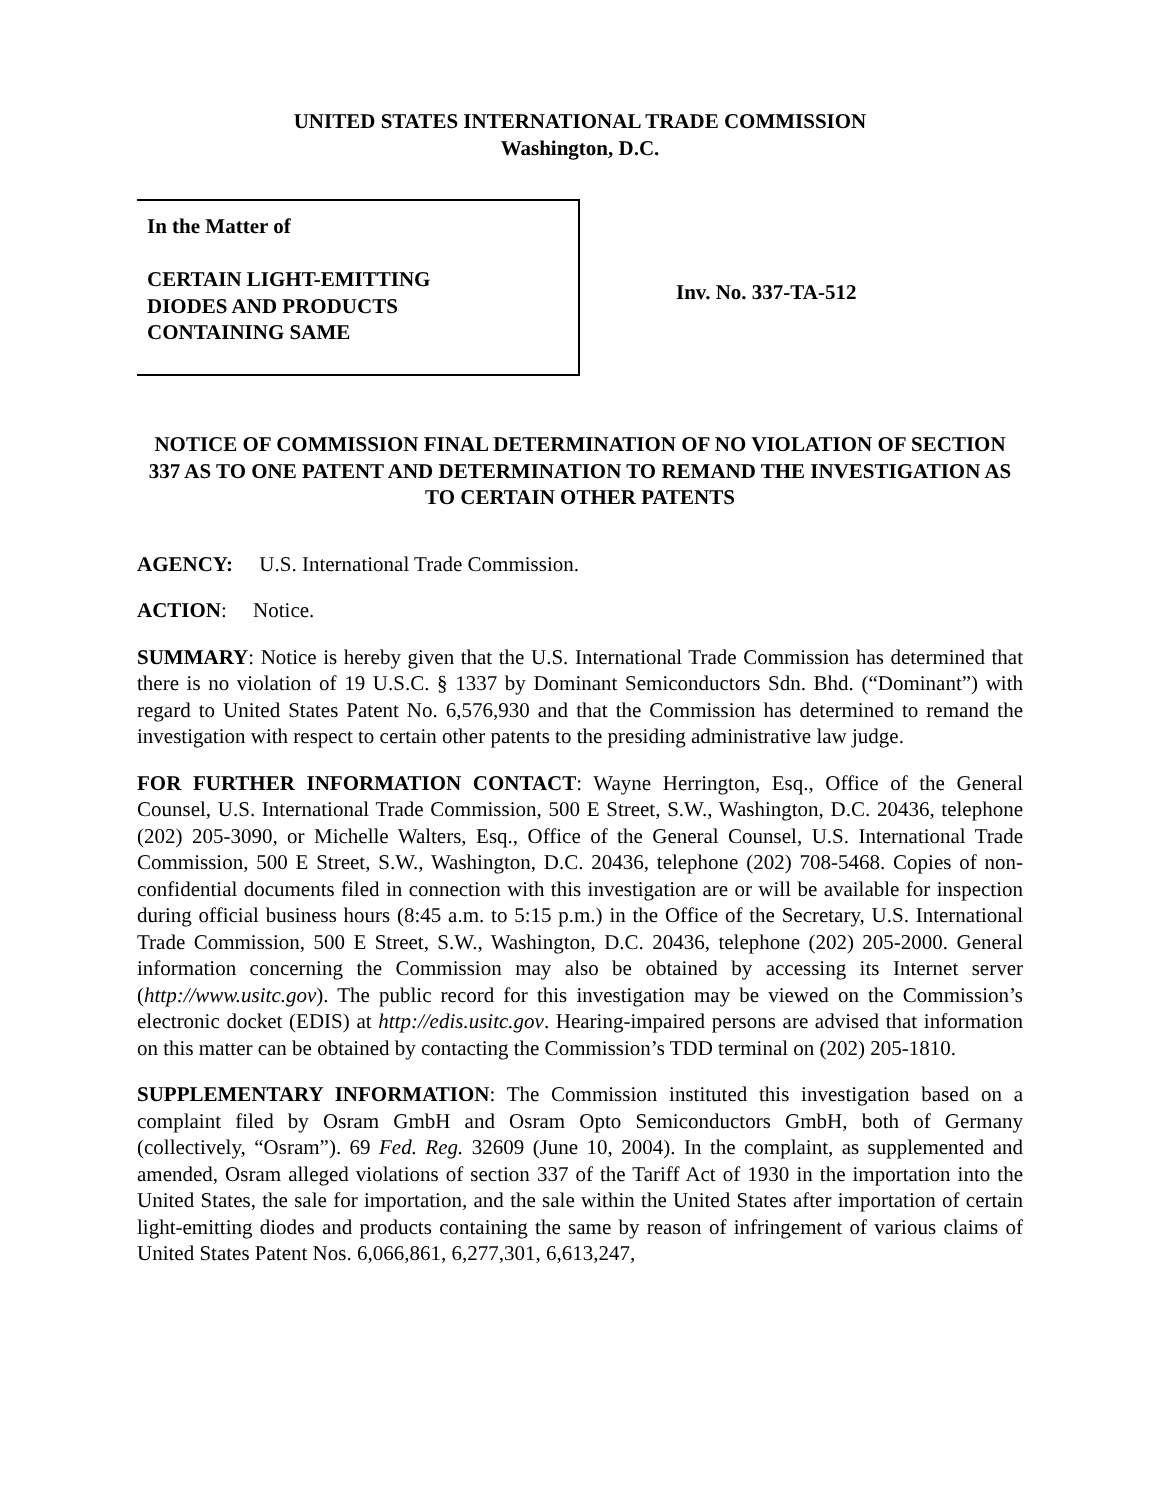UNITED STATES INTERNATIONAL TRADE COMMISSION
Washington, D.C.
In the Matter of
CERTAIN LIGHT-EMITTING
DIODES AND PRODUCTS
CONTAINING SAME
Inv. No. 337-TA-512
NOTICE OF COMMISSION FINAL DETERMINATION OF NO VIOLATION OF SECTION 337 AS TO ONE PATENT AND DETERMINATION TO REMAND THE INVESTIGATION AS TO CERTAIN OTHER PATENTS
AGENCY: U.S. International Trade Commission.
ACTION: Notice.
SUMMARY: Notice is hereby given that the U.S. International Trade Commission has determined that there is no violation of 19 U.S.C. § 1337 by Dominant Semiconductors Sdn. Bhd. (“Dominant”) with regard to United States Patent No. 6,576,930 and that the Commission has determined to remand the investigation with respect to certain other patents to the presiding administrative law judge.
FOR FURTHER INFORMATION CONTACT: Wayne Herrington, Esq., Office of the General Counsel, U.S. International Trade Commission, 500 E Street, S.W., Washington, D.C. 20436, telephone (202) 205-3090, or Michelle Walters, Esq., Office of the General Counsel, U.S. International Trade Commission, 500 E Street, S.W., Washington, D.C. 20436, telephone (202) 708-5468. Copies of non-confidential documents filed in connection with this investigation are or will be available for inspection during official business hours (8:45 a.m. to 5:15 p.m.) in the Office of the Secretary, U.S. International Trade Commission, 500 E Street, S.W., Washington, D.C. 20436, telephone (202) 205-2000. General information concerning the Commission may also be obtained by accessing its Internet server (http://www.usitc.gov). The public record for this investigation may be viewed on the Commission’s electronic docket (EDIS) at http://edis.usitc.gov. Hearing-impaired persons are advised that information on this matter can be obtained by contacting the Commission’s TDD terminal on (202) 205-1810.
SUPPLEMENTARY INFORMATION: The Commission instituted this investigation based on a complaint filed by Osram GmbH and Osram Opto Semiconductors GmbH, both of Germany (collectively, “Osram”). 69 Fed. Reg. 32609 (June 10, 2004). In the complaint, as supplemented and amended, Osram alleged violations of section 337 of the Tariff Act of 1930 in the importation into the United States, the sale for importation, and the sale within the United States after importation of certain light-emitting diodes and products containing the same by reason of infringement of various claims of United States Patent Nos. 6,066,861, 6,277,301, 6,613,247,